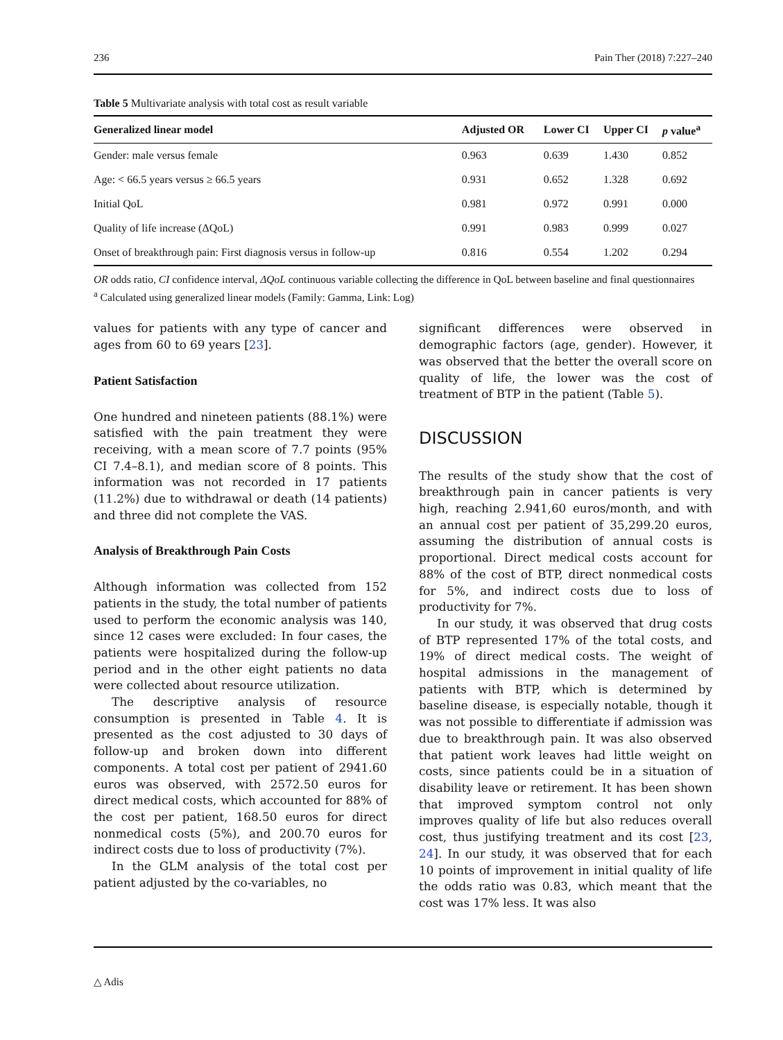236 Pain Ther (2018) 7:227–240
Table 5 Multivariate analysis with total cost as result variable
| Generalized linear model | Adjusted OR | Lower CI | Upper CI | p value<sup>a</sup> |
| --- | --- | --- | --- | --- |
| Gender: male versus female | 0.963 | 0.639 | 1.430 | 0.852 |
| Age: < 66.5 years versus ≥ 66.5 years | 0.931 | 0.652 | 1.328 | 0.692 |
| Initial QoL | 0.981 | 0.972 | 0.991 | 0.000 |
| Quality of life increase (ΔQoL) | 0.991 | 0.983 | 0.999 | 0.027 |
| Onset of breakthrough pain: First diagnosis versus in follow-up | 0.816 | 0.554 | 1.202 | 0.294 |
OR odds ratio, CI confidence interval, ΔQoL continuous variable collecting the difference in QoL between baseline and final questionnaires
<sup>a</sup> Calculated using generalized linear models (Family: Gamma, Link: Log)
values for patients with any type of cancer and ages from 60 to 69 years [23].
Patient Satisfaction
One hundred and nineteen patients (88.1%) were satisfied with the pain treatment they were receiving, with a mean score of 7.7 points (95% CI 7.4–8.1), and median score of 8 points. This information was not recorded in 17 patients (11.2%) due to withdrawal or death (14 patients) and three did not complete the VAS.
Analysis of Breakthrough Pain Costs
Although information was collected from 152 patients in the study, the total number of patients used to perform the economic analysis was 140, since 12 cases were excluded: In four cases, the patients were hospitalized during the follow-up period and in the other eight patients no data were collected about resource utilization.
The descriptive analysis of resource consumption is presented in Table 4. It is presented as the cost adjusted to 30 days of follow-up and broken down into different components. A total cost per patient of 2941.60 euros was observed, with 2572.50 euros for direct medical costs, which accounted for 88% of the cost per patient, 168.50 euros for direct nonmedical costs (5%), and 200.70 euros for indirect costs due to loss of productivity (7%).
In the GLM analysis of the total cost per patient adjusted by the co-variables, no
significant differences were observed in demographic factors (age, gender). However, it was observed that the better the overall score on quality of life, the lower was the cost of treatment of BTP in the patient (Table 5).
DISCUSSION
The results of the study show that the cost of breakthrough pain in cancer patients is very high, reaching 2.941,60 euros/month, and with an annual cost per patient of 35,299.20 euros, assuming the distribution of annual costs is proportional. Direct medical costs account for 88% of the cost of BTP, direct nonmedical costs for 5%, and indirect costs due to loss of productivity for 7%.
In our study, it was observed that drug costs of BTP represented 17% of the total costs, and 19% of direct medical costs. The weight of hospital admissions in the management of patients with BTP, which is determined by baseline disease, is especially notable, though it was not possible to differentiate if admission was due to breakthrough pain. It was also observed that patient work leaves had little weight on costs, since patients could be in a situation of disability leave or retirement. It has been shown that improved symptom control not only improves quality of life but also reduces overall cost, thus justifying treatment and its cost [23, 24]. In our study, it was observed that for each 10 points of improvement in initial quality of life the odds ratio was 0.83, which meant that the cost was 17% less. It was also
△ Adis